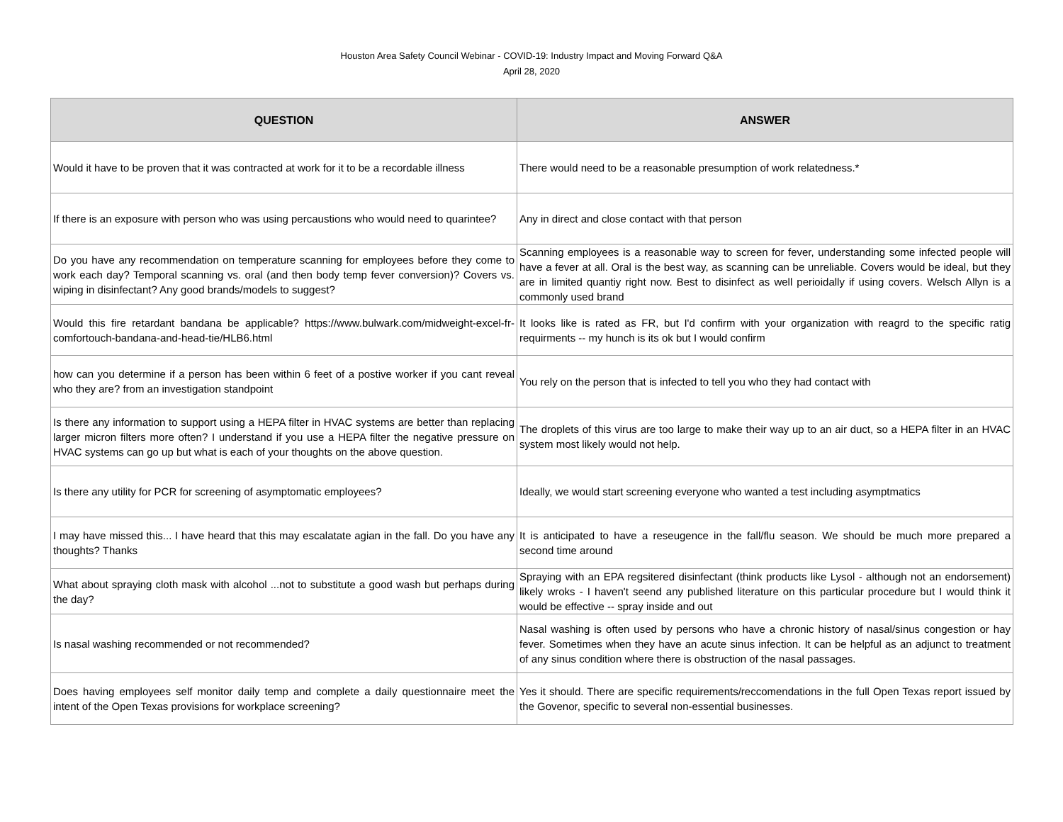Houston Area Safety Council Webinar - COVID-19: Industry Impact and Moving Forward Q&A
April 28, 2020
| QUESTION | ANSWER |
| --- | --- |
| Would it have to be proven that it was contracted at work for it to be a recordable illness | There would need to be a reasonable presumption of work relatedness.* |
| If there is an exposure with person who was using percaustions who would need to quarintee? | Any in direct and close contact with that person |
| Do you have any recommendation on temperature scanning for employees before they come to work each day? Temporal scanning vs. oral (and then body temp fever conversion)? Covers vs. wiping in disinfectant? Any good brands/models to suggest? | Scanning employees is a reasonable way to screen for fever, understanding some infected people will have a fever at all. Oral is the best way, as scanning can be unreliable. Covers would be ideal, but they are in limited quantiy right now. Best to disinfect as well perioidally if using covers. Welsch Allyn is a commonly used brand |
| Would this fire retardant bandana be applicable? https://www.bulwark.com/midweight-excel-fr-comfortouch-bandana-and-head-tie/HLB6.html | It looks like is rated as FR, but I'd confirm with your organization with reagrd to the specific ratig requirments -- my hunch is its ok but I would confirm |
| how can you determine if a person has been within 6 feet of a postive worker if you cant reveal who they are? from an investigation standpoint | You rely on the person that is infected to tell you who they had contact with |
| Is there any information to support using a HEPA filter in HVAC systems are better than replacing larger micron filters more often? I understand if you use a HEPA filter the negative pressure on HVAC systems can go up but what is each of your thoughts on the above question. | The droplets of this virus are too large to make their way up to an air duct, so a HEPA filter in an HVAC system most likely would not help. |
| Is there any utility for PCR for screening of asymptomatic employees? | Ideally, we would start screening everyone who wanted a test including asymptmatics |
| I may have missed this... I have heard that this may escalatate agian in the fall. Do you have any thoughts? Thanks | It is anticipated to have a reseugence in the fall/flu season. We should be much more prepared a second time around |
| What about spraying cloth mask with alcohol ...not to substitute a good wash but perhaps during the day? | Spraying with an EPA regsitered disinfectant (think products like Lysol - although not an endorsement) likely wroks - I haven't seend any published literature on this particular procedure but I would think it would be effective -- spray inside and out |
| Is nasal washing recommended or not recommended? | Nasal washing is often used by persons who have a chronic history of nasal/sinus congestion or hay fever. Sometimes when they have an acute sinus infection. It can be helpful as an adjunct to treatment of any sinus condition where there is obstruction of the nasal passages. |
| Does having employees self monitor daily temp and complete a daily questionnaire meet the intent of the Open Texas provisions for workplace screening? | Yes it should. There are specific requirements/reccomendations in the full Open Texas report issued by the Govenor, specific to several non-essential businesses. |